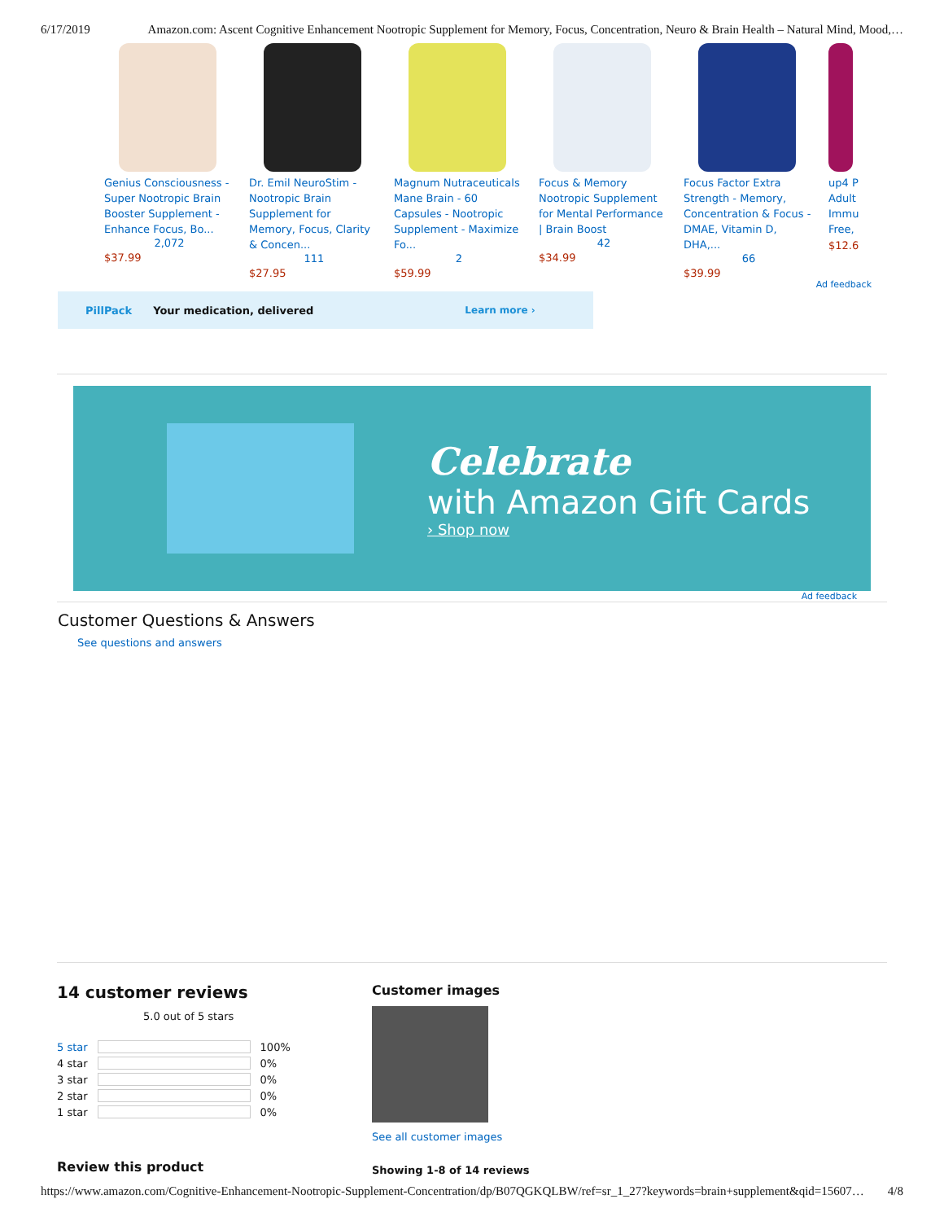6/17/2019 Amazon.com: Ascent Cognitive Enhancement Nootropic Supplement for Memory, Focus, Concentration, Neuro & Brain Health – Natural Mind, Mood,…
Genius Consciousness - Super Nootropic Brain Booster Supplement - Enhance Focus, Bo...
2,072
$37.99
Dr. Emil NeuroStim - Nootropic Brain Supplement for Memory, Focus, Clarity & Concen...
111
$27.95
Magnum Nutraceuticals Mane Brain - 60 Capsules - Nootropic Supplement - Maximize Fo...
2
$59.99
Focus & Memory Nootropic Supplement for Mental Performance | Brain Boost
42
$34.99
Focus Factor Extra Strength - Memory, Concentration & Focus - DMAE, Vitamin D, DHA,...
66
$39.99
up4 P Adult Immu Free,
$12.6
Ad feedback
PillPack Your medication, delivered Learn more ›
Celebrate
with Amazon Gift Cards
› Shop now
Ad feedback
Customer Questions & Answers
See questions and answers
14 customer reviews
5.0 out of 5 stars
| 5 star | | 100% |
| 4 star | | 0% |
| 3 star | | 0% |
| 2 star | | 0% |
| 1 star | | 0% |
Review this product
Customer images
See all customer images
Showing 1-8 of 14 reviews
https://www.amazon.com/Cognitive-Enhancement-Nootropic-Supplement-Concentration/dp/B07QGKQLBW/ref=sr_1_27?keywords=brain+supplement&qid=15607… 4/8